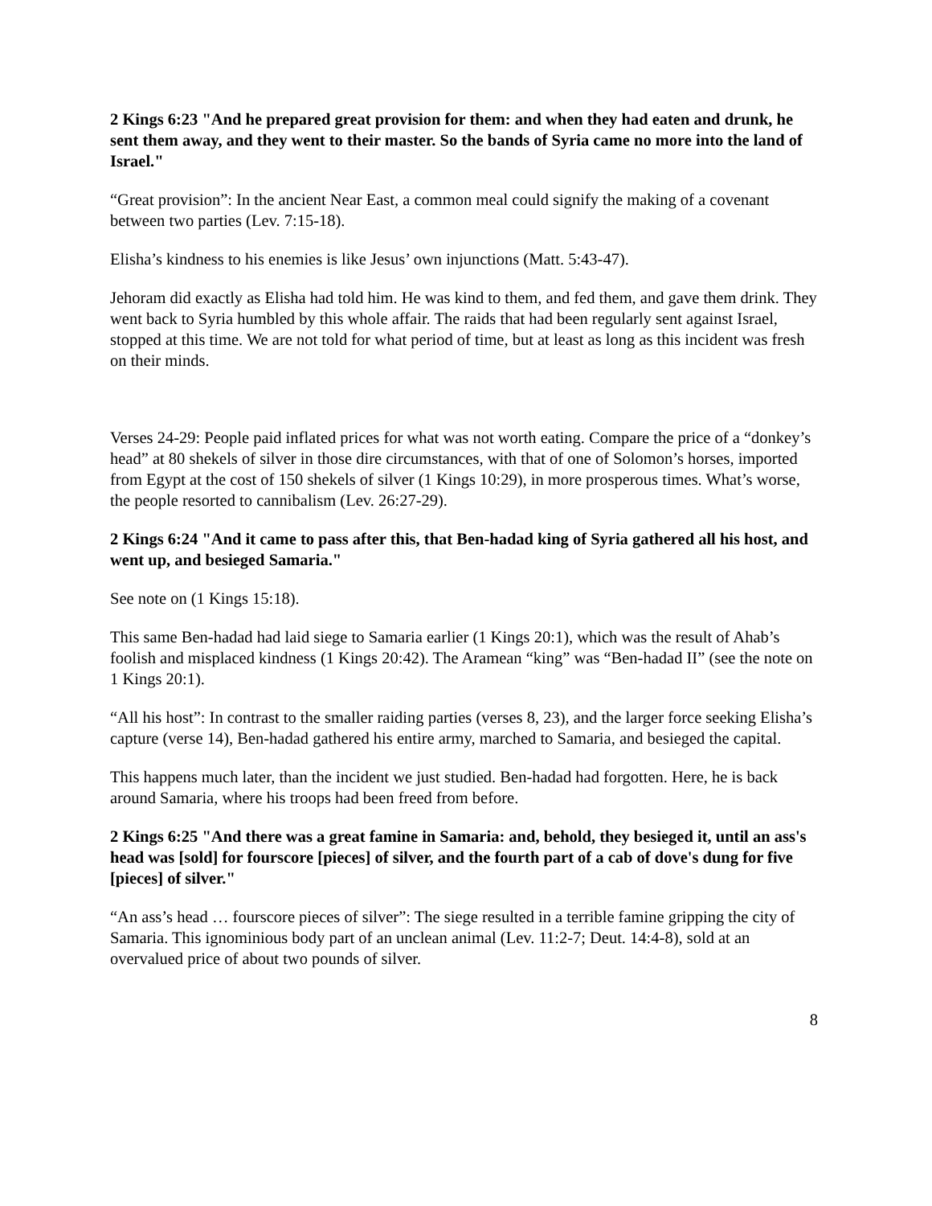2 Kings 6:23 "And he prepared great provision for them: and when they had eaten and drunk, he sent them away, and they went to their master. So the bands of Syria came no more into the land of Israel."
“Great provision”: In the ancient Near East, a common meal could signify the making of a covenant between two parties (Lev. 7:15-18).
Elisha’s kindness to his enemies is like Jesus’ own injunctions (Matt. 5:43-47).
Jehoram did exactly as Elisha had told him. He was kind to them, and fed them, and gave them drink. They went back to Syria humbled by this whole affair. The raids that had been regularly sent against Israel, stopped at this time. We are not told for what period of time, but at least as long as this incident was fresh on their minds.
Verses 24-29: People paid inflated prices for what was not worth eating. Compare the price of a “donkey’s head” at 80 shekels of silver in those dire circumstances, with that of one of Solomon’s horses, imported from Egypt at the cost of 150 shekels of silver (1 Kings 10:29), in more prosperous times. What’s worse, the people resorted to cannibalism (Lev. 26:27-29).
2 Kings 6:24 "And it came to pass after this, that Ben-hadad king of Syria gathered all his host, and went up, and besieged Samaria."
See note on (1 Kings 15:18).
This same Ben-hadad had laid siege to Samaria earlier (1 Kings 20:1), which was the result of Ahab’s foolish and misplaced kindness (1 Kings 20:42). The Aramean “king” was “Ben-hadad II” (see the note on 1 Kings 20:1).
“All his host”: In contrast to the smaller raiding parties (verses 8, 23), and the larger force seeking Elisha’s capture (verse 14), Ben-hadad gathered his entire army, marched to Samaria, and besieged the capital.
This happens much later, than the incident we just studied. Ben-hadad had forgotten. Here, he is back around Samaria, where his troops had been freed from before.
2 Kings 6:25 "And there was a great famine in Samaria: and, behold, they besieged it, until an ass's head was [sold] for fourscore [pieces] of silver, and the fourth part of a cab of dove's dung for five [pieces] of silver."
“An ass’s head … fourscore pieces of silver”: The siege resulted in a terrible famine gripping the city of Samaria. This ignominious body part of an unclean animal (Lev. 11:2-7; Deut. 14:4-8), sold at an overvalued price of about two pounds of silver.
8